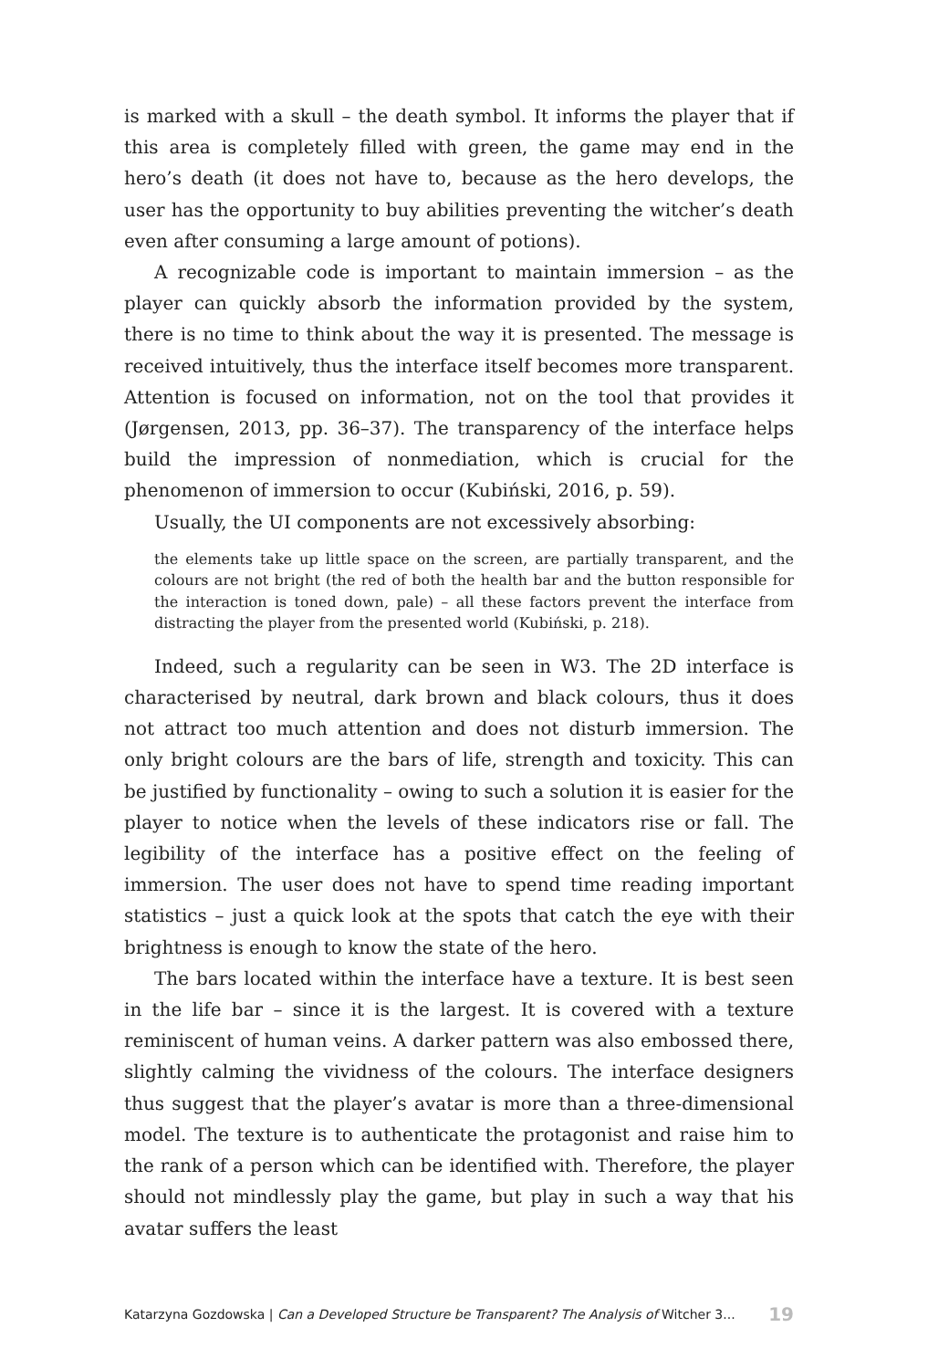is marked with a skull – the death symbol. It informs the player that if this area is completely filled with green, the game may end in the hero’s death (it does not have to, because as the hero develops, the user has the opportunity to buy abilities preventing the witcher’s death even after consuming a large amount of potions).
A recognizable code is important to maintain immersion – as the player can quickly absorb the information provided by the system, there is no time to think about the way it is presented. The message is received intuitively, thus the interface itself becomes more transparent. Attention is focused on information, not on the tool that provides it (Jørgensen, 2013, pp. 36–37). The transparency of the interface helps build the impression of nonmediation, which is crucial for the phenomenon of immersion to occur (Kubiński, 2016, p. 59).
Usually, the UI components are not excessively absorbing:
the elements take up little space on the screen, are partially transparent, and the colours are not bright (the red of both the health bar and the button responsible for the interaction is toned down, pale) – all these factors prevent the interface from distracting the player from the presented world (Kubiński, p. 218).
Indeed, such a regularity can be seen in W3. The 2D interface is characterised by neutral, dark brown and black colours, thus it does not attract too much attention and does not disturb immersion. The only bright colours are the bars of life, strength and toxicity. This can be justified by functionality – owing to such a solution it is easier for the player to notice when the levels of these indicators rise or fall. The legibility of the interface has a positive effect on the feeling of immersion. The user does not have to spend time reading important statistics – just a quick look at the spots that catch the eye with their brightness is enough to know the state of the hero.
The bars located within the interface have a texture. It is best seen in the life bar – since it is the largest. It is covered with a texture reminiscent of human veins. A darker pattern was also embossed there, slightly calming the vividness of the colours. The interface designers thus suggest that the player’s avatar is more than a three-dimensional model. The texture is to authenticate the protagonist and raise him to the rank of a person which can be identified with. Therefore, the player should not mindlessly play the game, but play in such a way that his avatar suffers the least
Katarzyna Gozdowska | Can a Developed Structure be Transparent? The Analysis of Witcher 3... 19